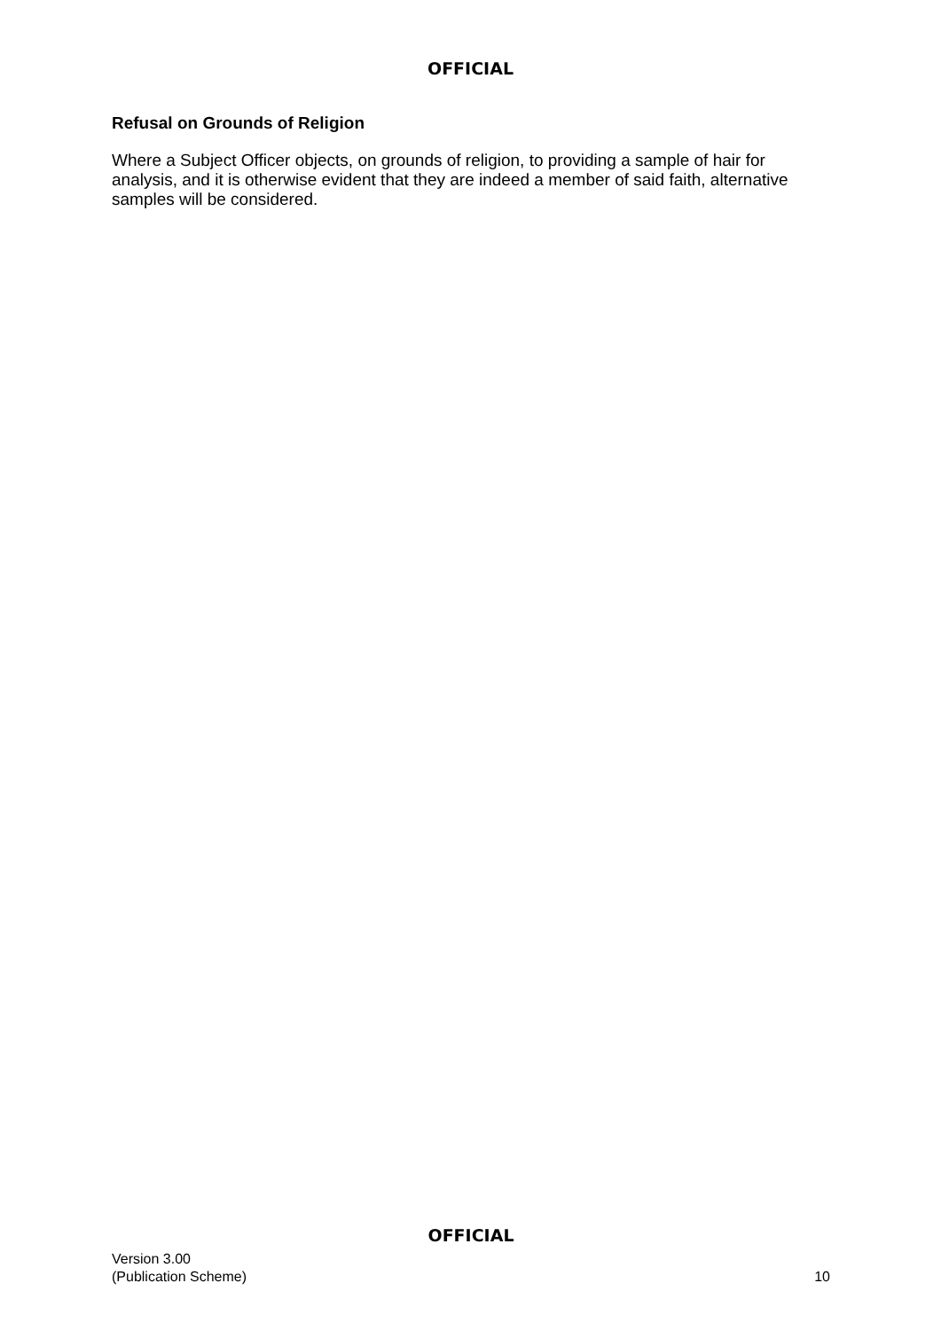OFFICIAL
Refusal on Grounds of Religion
Where a Subject Officer objects, on grounds of religion, to providing a sample of hair for analysis, and it is otherwise evident that they are indeed a member of said faith, alternative samples will be considered.
OFFICIAL
Version 3.00
(Publication Scheme)
10